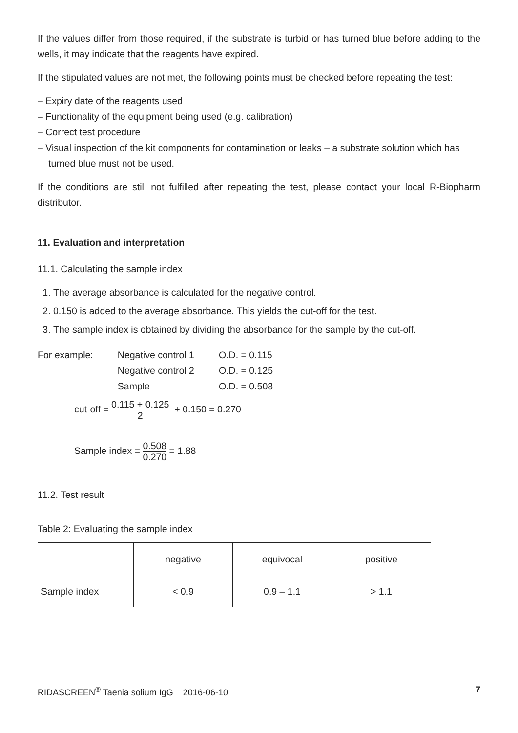If the values differ from those required, if the substrate is turbid or has turned blue before adding to the wells, it may indicate that the reagents have expired.
If the stipulated values are not met, the following points must be checked before repeating the test:
– Expiry date of the reagents used
– Functionality of the equipment being used (e.g. calibration)
– Correct test procedure
– Visual inspection of the kit components for contamination or leaks – a substrate solution which has turned blue must not be used.
If the conditions are still not fulfilled after repeating the test, please contact your local R-Biopharm distributor.
11. Evaluation and interpretation
11.1. Calculating the sample index
1. The average absorbance is calculated for the negative control.
2. 0.150 is added to the average absorbance. This yields the cut-off for the test.
3. The sample index is obtained by dividing the absorbance for the sample by the cut-off.
| For example: | Negative control 1 | O.D. = 0.115 |
| | Negative control 2 | O.D. = 0.125 |
| | Sample | O.D. = 0.508 |
cut-off = 0.115 + 0.125 2 + 0.150 = 0.270
Sample index = 0.508 0.270 = 1.88
11.2. Test result
Table 2: Evaluating the sample index
| | negative | equivocal | positive |
| Sample index | < 0.9 | 0.9 – 1.1 | > 1.1 |
RIDASCREEN<sup>®</sup> Taenia solium IgG 2016-06-10 7